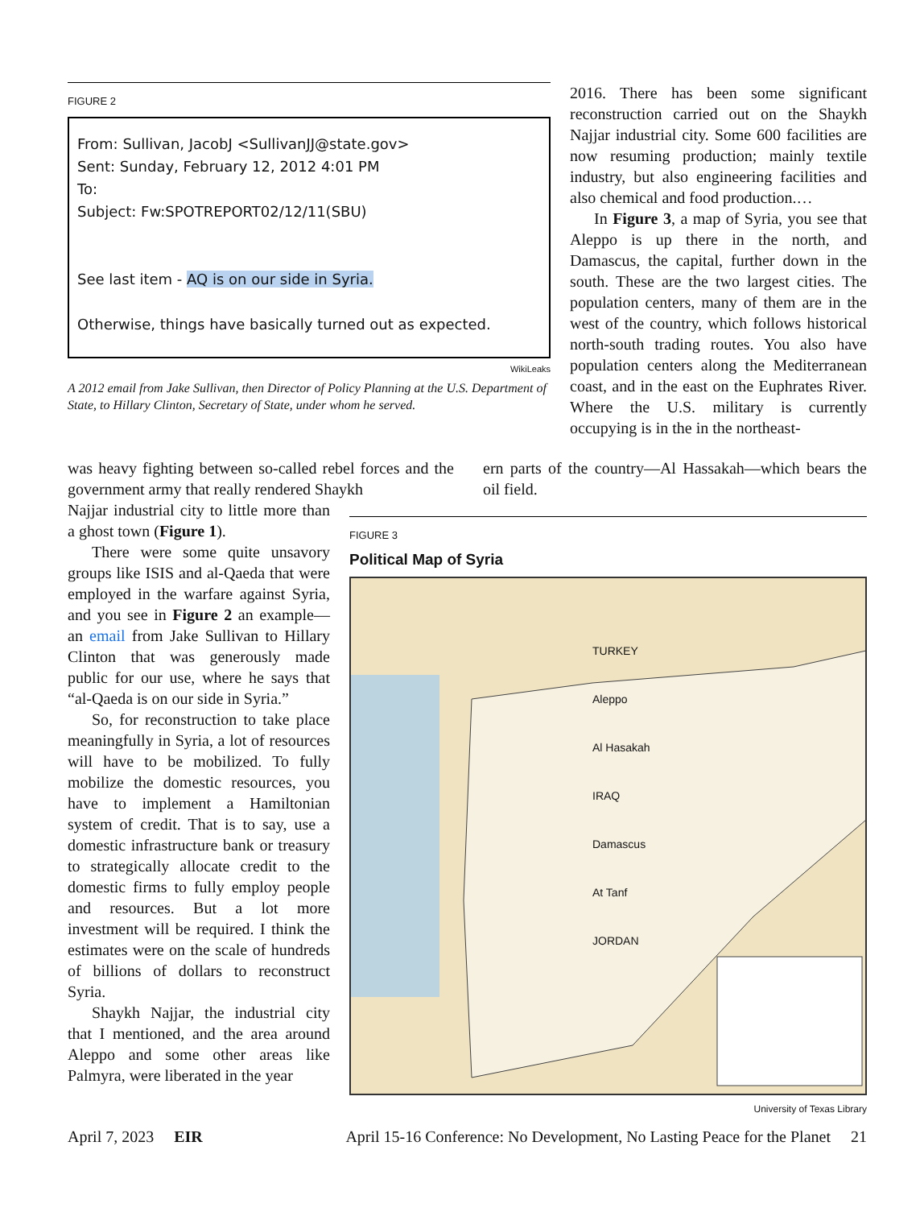FIGURE 2
From: Sullivan, JacobJ <SullivanJJ@state.gov>
Sent: Sunday, February 12, 2012 4:01 PM
To:
Subject: Fw:SPOTREPORT02/12/11(SBU)
See last item - AQ is on our side in Syria.
Otherwise, things have basically turned out as expected.
WikiLeaks
A 2012 email from Jake Sullivan, then Director of Policy Planning at the U.S. Department of State, to Hillary Clinton, Secretary of State, under whom he served.
2016. There has been some significant reconstruction carried out on the Shaykh Najjar industrial city. Some 600 facilities are now resuming production; mainly textile industry, but also engineering facilities and also chemical and food production.…
In Figure 3, a map of Syria, you see that Aleppo is up there in the north, and Damascus, the capital, further down in the south. These are the two largest cities. The population centers, many of them are in the west of the country, which follows historical north-south trading routes. You also have population centers along the Mediterranean coast, and in the east on the Euphrates River. Where the U.S. military is currently occupying is in the in the northeast-
was heavy fighting between so-called rebel forces and the government army that really rendered Shaykh
ern parts of the country—Al Hassakah—which bears the oil field.
Najjar industrial city to little more than a ghost town (Figure 1).
There were some quite unsavory groups like ISIS and al-Qaeda that were employed in the warfare against Syria, and you see in Figure 2 an example—an email from Jake Sullivan to Hillary Clinton that was generously made public for our use, where he says that “al-Qaeda is on our side in Syria.”
So, for reconstruction to take place meaningfully in Syria, a lot of resources will have to be mobilized. To fully mobilize the domestic resources, you have to implement a Hamiltonian system of credit. That is to say, use a domestic infrastructure bank or treasury to strategically allocate credit to the domestic firms to fully employ people and resources. But a lot more investment will be required. I think the estimates were on the scale of hundreds of billions of dollars to reconstruct Syria.
Shaykh Najjar, the industrial city that I mentioned, and the area around Aleppo and some other areas like Palmyra, were liberated in the year
FIGURE 3
Political Map of Syria
TURKEY
Aleppo
Al Hasakah
IRAQ
Damascus
At Tanf
JORDAN
University of Texas Library
April 7, 2023 EIR April 15-16 Conference: No Development, No Lasting Peace for the Planet 21